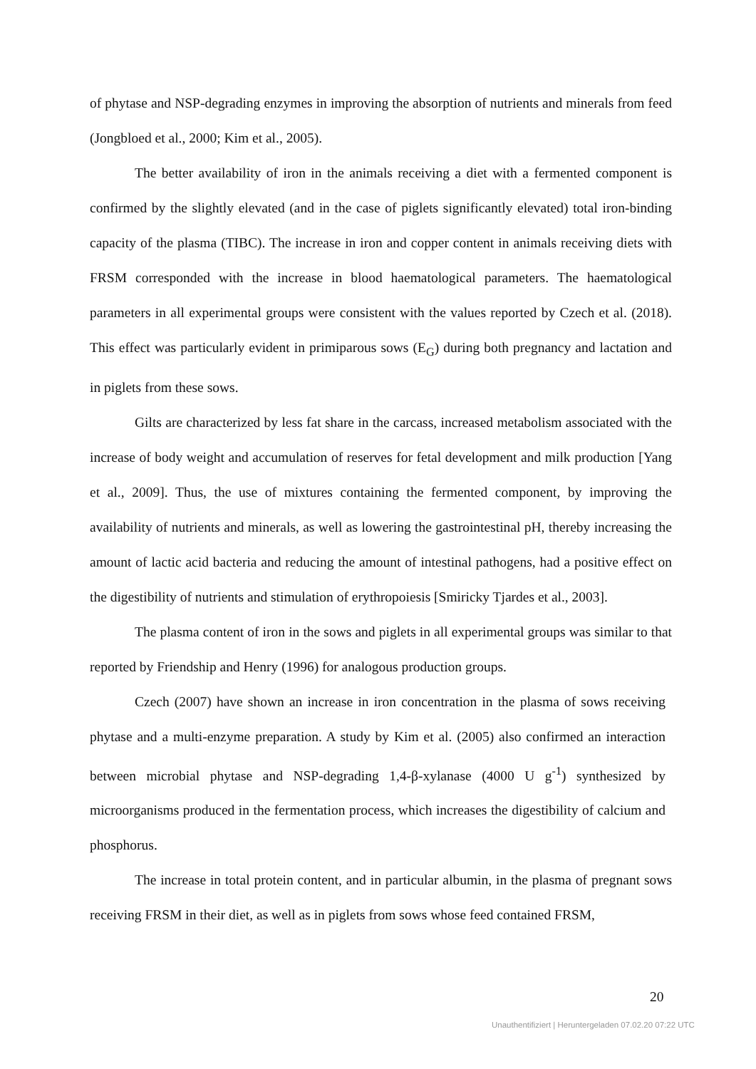of phytase and NSP-degrading enzymes in improving the absorption of nutrients and minerals from feed (Jongbloed et al., 2000; Kim et al., 2005).
The better availability of iron in the animals receiving a diet with a fermented component is confirmed by the slightly elevated (and in the case of piglets significantly elevated) total iron-binding capacity of the plasma (TIBC). The increase in iron and copper content in animals receiving diets with FRSM corresponded with the increase in blood haematological parameters. The haematological parameters in all experimental groups were consistent with the values reported by Czech et al. (2018). This effect was particularly evident in primiparous sows (E<sub>G</sub>) during both pregnancy and lactation and in piglets from these sows.
Gilts are characterized by less fat share in the carcass, increased metabolism associated with the increase of body weight and accumulation of reserves for fetal development and milk production [Yang et al., 2009]. Thus, the use of mixtures containing the fermented component, by improving the availability of nutrients and minerals, as well as lowering the gastrointestinal pH, thereby increasing the amount of lactic acid bacteria and reducing the amount of intestinal pathogens, had a positive effect on the digestibility of nutrients and stimulation of erythropoiesis [Smiricky Tjardes et al., 2003].
The plasma content of iron in the sows and piglets in all experimental groups was similar to that reported by Friendship and Henry (1996) for analogous production groups.
Czech (2007) have shown an increase in iron concentration in the plasma of sows receiving phytase and a multi-enzyme preparation. A study by Kim et al. (2005) also confirmed an interaction between microbial phytase and NSP-degrading 1,4-β-xylanase (4000 U g<sup>-1</sup>) synthesized by microorganisms produced in the fermentation process, which increases the digestibility of calcium and phosphorus.
The increase in total protein content, and in particular albumin, in the plasma of pregnant sows receiving FRSM in their diet, as well as in piglets from sows whose feed contained FRSM,
20
Unauthentifiziert | Heruntergeladen 07.02.20 07:22 UTC